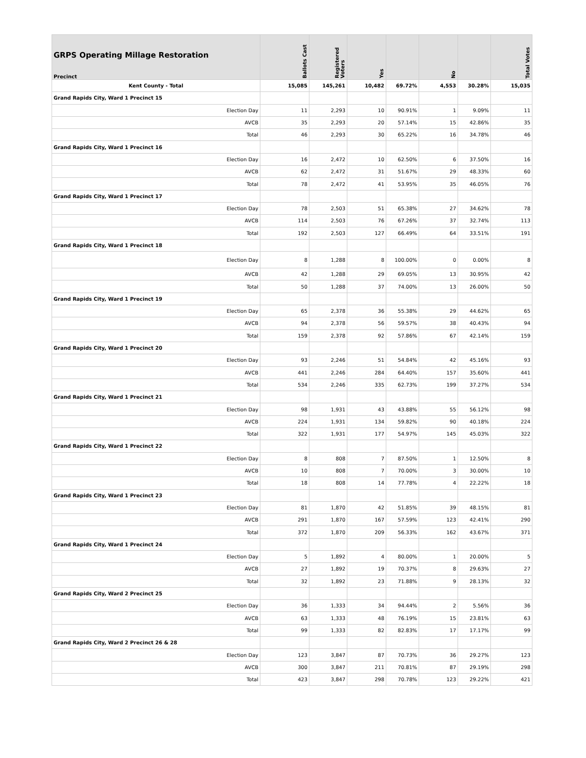| GRPS Operating Millage Restoration Precinct | Ballots Cast | Registered Voters | Yes | | No | | Total Votes |
| --- | --- | --- | --- | --- | --- | --- | --- |
| Kent County - Total | 15,085 | 145,261 | 10,482 | 69.72% | 4,553 | 30.28% | 15,035 |
| Grand Rapids City, Ward 1 Precinct 15 | | | | | | | |
| Election Day | 11 | 2,293 | 10 | 90.91% | 1 | 9.09% | 11 |
| AVCB | 35 | 2,293 | 20 | 57.14% | 15 | 42.86% | 35 |
| Total | 46 | 2,293 | 30 | 65.22% | 16 | 34.78% | 46 |
| Grand Rapids City, Ward 1 Precinct 16 | | | | | | | |
| Election Day | 16 | 2,472 | 10 | 62.50% | 6 | 37.50% | 16 |
| AVCB | 62 | 2,472 | 31 | 51.67% | 29 | 48.33% | 60 |
| Total | 78 | 2,472 | 41 | 53.95% | 35 | 46.05% | 76 |
| Grand Rapids City, Ward 1 Precinct 17 | | | | | | | |
| Election Day | 78 | 2,503 | 51 | 65.38% | 27 | 34.62% | 78 |
| AVCB | 114 | 2,503 | 76 | 67.26% | 37 | 32.74% | 113 |
| Total | 192 | 2,503 | 127 | 66.49% | 64 | 33.51% | 191 |
| Grand Rapids City, Ward 1 Precinct 18 | | | | | | | |
| Election Day | 8 | 1,288 | 8 | 100.00% | 0 | 0.00% | 8 |
| AVCB | 42 | 1,288 | 29 | 69.05% | 13 | 30.95% | 42 |
| Total | 50 | 1,288 | 37 | 74.00% | 13 | 26.00% | 50 |
| Grand Rapids City, Ward 1 Precinct 19 | | | | | | | |
| Election Day | 65 | 2,378 | 36 | 55.38% | 29 | 44.62% | 65 |
| AVCB | 94 | 2,378 | 56 | 59.57% | 38 | 40.43% | 94 |
| Total | 159 | 2,378 | 92 | 57.86% | 67 | 42.14% | 159 |
| Grand Rapids City, Ward 1 Precinct 20 | | | | | | | |
| Election Day | 93 | 2,246 | 51 | 54.84% | 42 | 45.16% | 93 |
| AVCB | 441 | 2,246 | 284 | 64.40% | 157 | 35.60% | 441 |
| Total | 534 | 2,246 | 335 | 62.73% | 199 | 37.27% | 534 |
| Grand Rapids City, Ward 1 Precinct 21 | | | | | | | |
| Election Day | 98 | 1,931 | 43 | 43.88% | 55 | 56.12% | 98 |
| AVCB | 224 | 1,931 | 134 | 59.82% | 90 | 40.18% | 224 |
| Total | 322 | 1,931 | 177 | 54.97% | 145 | 45.03% | 322 |
| Grand Rapids City, Ward 1 Precinct 22 | | | | | | | |
| Election Day | 8 | 808 | 7 | 87.50% | 1 | 12.50% | 8 |
| AVCB | 10 | 808 | 7 | 70.00% | 3 | 30.00% | 10 |
| Total | 18 | 808 | 14 | 77.78% | 4 | 22.22% | 18 |
| Grand Rapids City, Ward 1 Precinct 23 | | | | | | | |
| Election Day | 81 | 1,870 | 42 | 51.85% | 39 | 48.15% | 81 |
| AVCB | 291 | 1,870 | 167 | 57.59% | 123 | 42.41% | 290 |
| Total | 372 | 1,870 | 209 | 56.33% | 162 | 43.67% | 371 |
| Grand Rapids City, Ward 1 Precinct 24 | | | | | | | |
| Election Day | 5 | 1,892 | 4 | 80.00% | 1 | 20.00% | 5 |
| AVCB | 27 | 1,892 | 19 | 70.37% | 8 | 29.63% | 27 |
| Total | 32 | 1,892 | 23 | 71.88% | 9 | 28.13% | 32 |
| Grand Rapids City, Ward 2 Precinct 25 | | | | | | | |
| Election Day | 36 | 1,333 | 34 | 94.44% | 2 | 5.56% | 36 |
| AVCB | 63 | 1,333 | 48 | 76.19% | 15 | 23.81% | 63 |
| Total | 99 | 1,333 | 82 | 82.83% | 17 | 17.17% | 99 |
| Grand Rapids City, Ward 2 Precinct 26 & 28 | | | | | | | |
| Election Day | 123 | 3,847 | 87 | 70.73% | 36 | 29.27% | 123 |
| AVCB | 300 | 3,847 | 211 | 70.81% | 87 | 29.19% | 298 |
| Total | 423 | 3,847 | 298 | 70.78% | 123 | 29.22% | 421 |